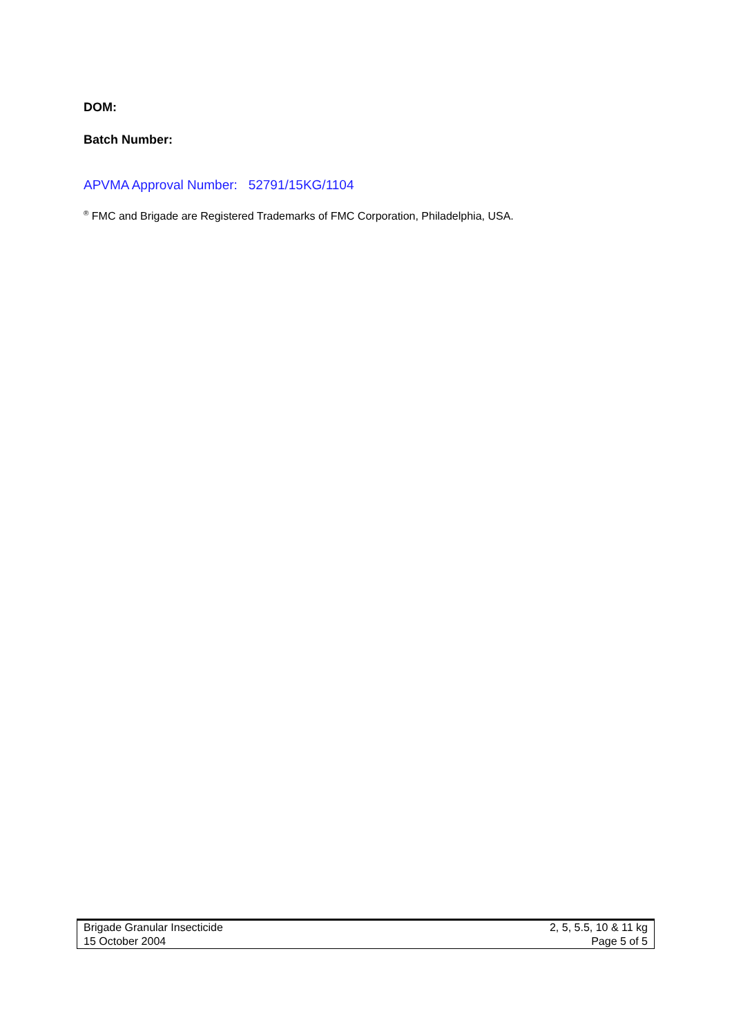DOM:
Batch Number:
APVMA Approval Number: 52791/15KG/1104
<sup>®</sup> FMC and Brigade are Registered Trademarks of FMC Corporation, Philadelphia, USA.
Brigade Granular Insecticide 2, 5, 5.5, 10 & 11 kg
15 October 2004 Page 5 of 5